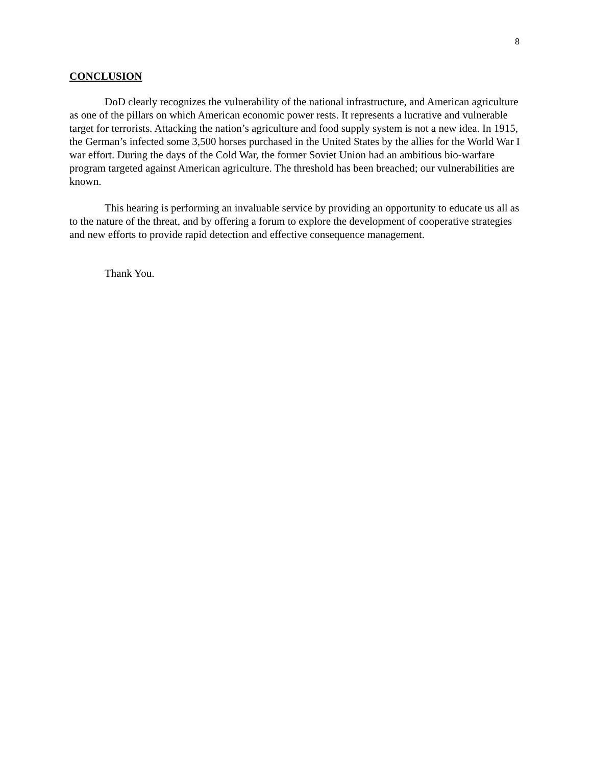8
CONCLUSION
DoD clearly recognizes the vulnerability of the national infrastructure, and American agriculture as one of the pillars on which American economic power rests. It represents a lucrative and vulnerable target for terrorists. Attacking the nation’s agriculture and food supply system is not a new idea. In 1915, the German’s infected some 3,500 horses purchased in the United States by the allies for the World War I war effort. During the days of the Cold War, the former Soviet Union had an ambitious bio-warfare program targeted against American agriculture. The threshold has been breached; our vulnerabilities are known.
This hearing is performing an invaluable service by providing an opportunity to educate us all as to the nature of the threat, and by offering a forum to explore the development of cooperative strategies and new efforts to provide rapid detection and effective consequence management.
Thank You.